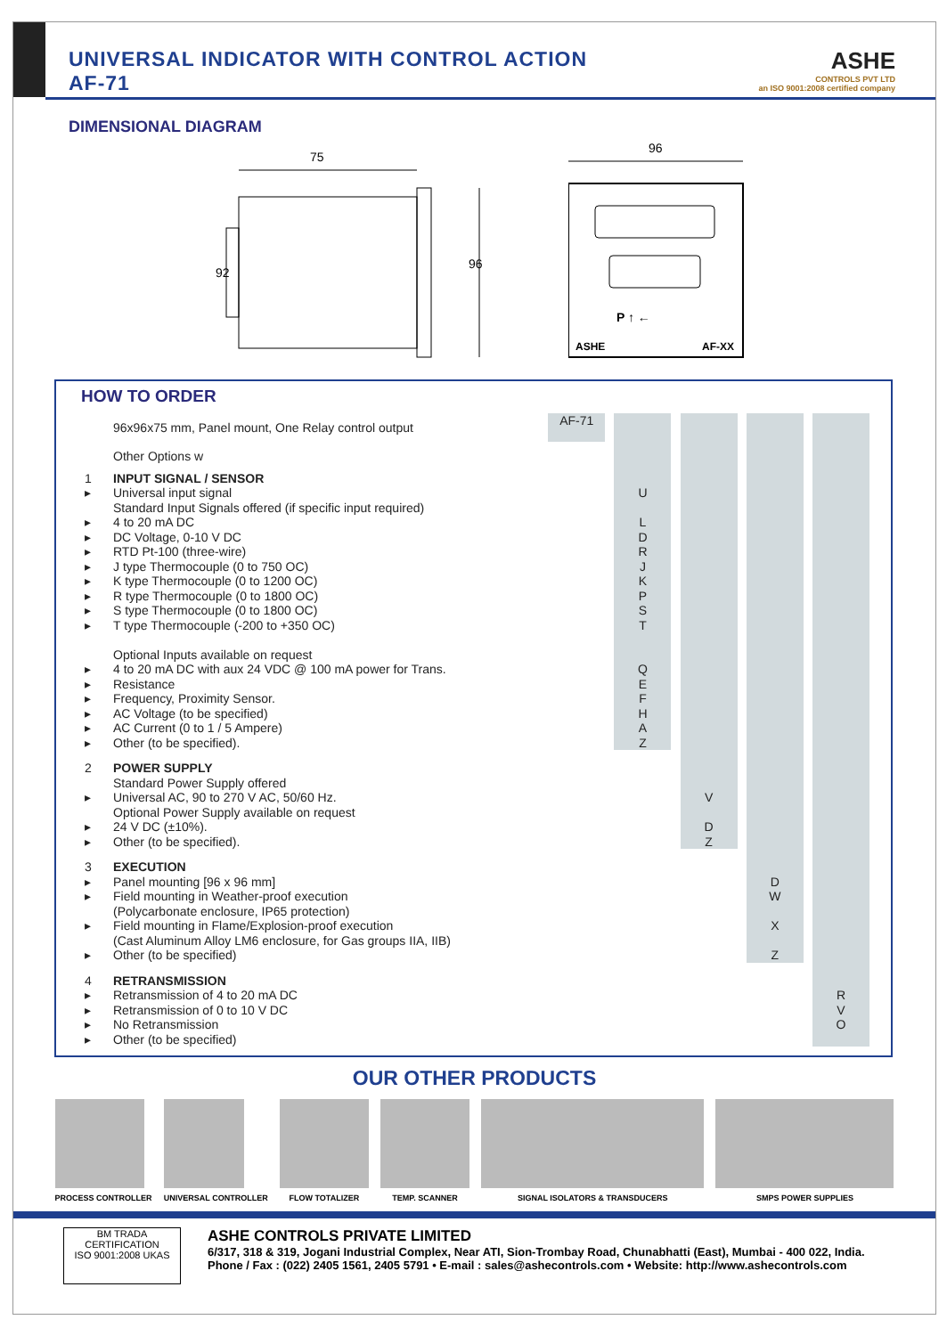UNIVERSAL INDICATOR WITH CONTROL ACTION
AF-71
ASHE
CONTROLS PVT LTD
an ISO 9001:2008 certified company
DIMENSIONAL DIAGRAM
75
92
96
96
P ↑ ←
ASHE
AF-XX
HOW TO ORDER
| | 96x96x75 mm, Panel mount, One Relay control output | AF-71 | | | | | | | | |
| | Other Options w | | | | | | | | | |
| 1 ▸ ▸ ▸ ▸ ▸ ▸ ▸ ▸ ▸ ▸ ▸ ▸ ▸ ▸ ▸ | INPUT SIGNAL / SENSOR Universal input signal Standard Input Signals offered (if specific input required) 4 to 20 mA DC DC Voltage, 0-10 V DC RTD Pt-100 (three-wire) J type Thermocouple (0 to 750 OC) K type Thermocouple (0 to 1200 OC) R type Thermocouple (0 to 1800 OC) S type Thermocouple (0 to 1800 OC) T type Thermocouple (-200 to +350 OC) Optional Inputs available on request 4 to 20 mA DC with aux 24 VDC @ 100 mA power for Trans. Resistance Frequency, Proximity Sensor. AC Voltage (to be specified) AC Current (0 to 1 / 5 Ampere) Other (to be specified). | | | U L D R J K P S T Q E F H A Z | | | | | | |
| 2 ▸ ▸ ▸ | POWER SUPPLY Standard Power Supply offered Universal AC, 90 to 270 V AC, 50/60 Hz. Optional Power Supply available on request 24 V DC (±10%). Other (to be specified). | | | | | V D Z | | | | |
| 3 ▸ ▸ ▸ ▸ | EXECUTION Panel mounting [96 x 96 mm] Field mounting in Weather-proof execution (Polycarbonate enclosure, IP65 protection) Field mounting in Flame/Explosion-proof execution (Cast Aluminum Alloy LM6 enclosure, for Gas groups IIA, IIB) Other (to be specified) | | | | | | | D W X Z | | |
| 4 ▸ ▸ ▸ ▸ | RETRANSMISSION Retransmission of 4 to 20 mA DC Retransmission of 0 to 10 V DC No Retransmission Other (to be specified) | | | | | | | | | R V O |
OUR OTHER PRODUCTS
PROCESS CONTROLLER UNIVERSAL CONTROLLER FLOW TOTALIZER TEMP. SCANNER SIGNAL ISOLATORS & TRANSDUCERS SMPS POWER SUPPLIES
BM TRADA
CERTIFICATION
ISO 9001:2008 UKAS
ASHE CONTROLS PRIVATE LIMITED
6/317, 318 & 319, Jogani Industrial Complex, Near ATI, Sion-Trombay Road, Chunabhatti (East), Mumbai - 400 022, India.
Phone / Fax : (022) 2405 1561, 2405 5791 • E-mail : sales@ashecontrols.com • Website: http://www.ashecontrols.com